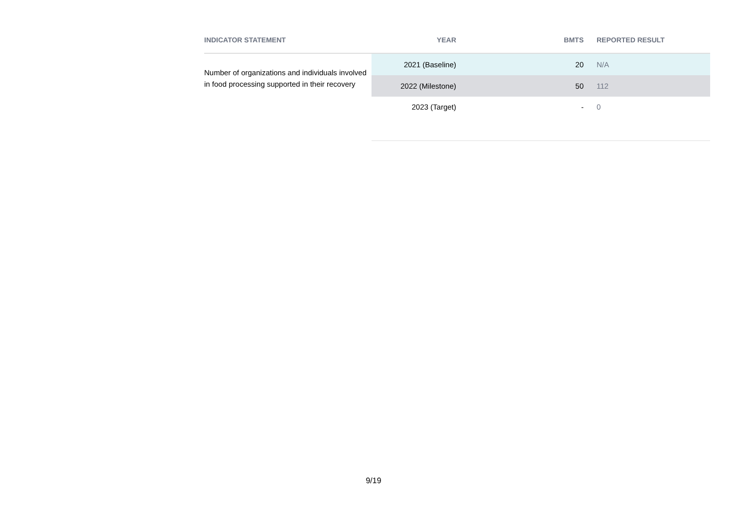| INDICATOR STATEMENT | YEAR | BMTS | REPORTED RESULT |
| --- | --- | --- | --- |
| Number of organizations and individuals involved in food processing supported in their recovery | 2021 (Baseline) | 20 | N/A |
| | 2022 (Milestone) | 50 | 112 |
| | 2023 (Target) | - | 0 |
9/19